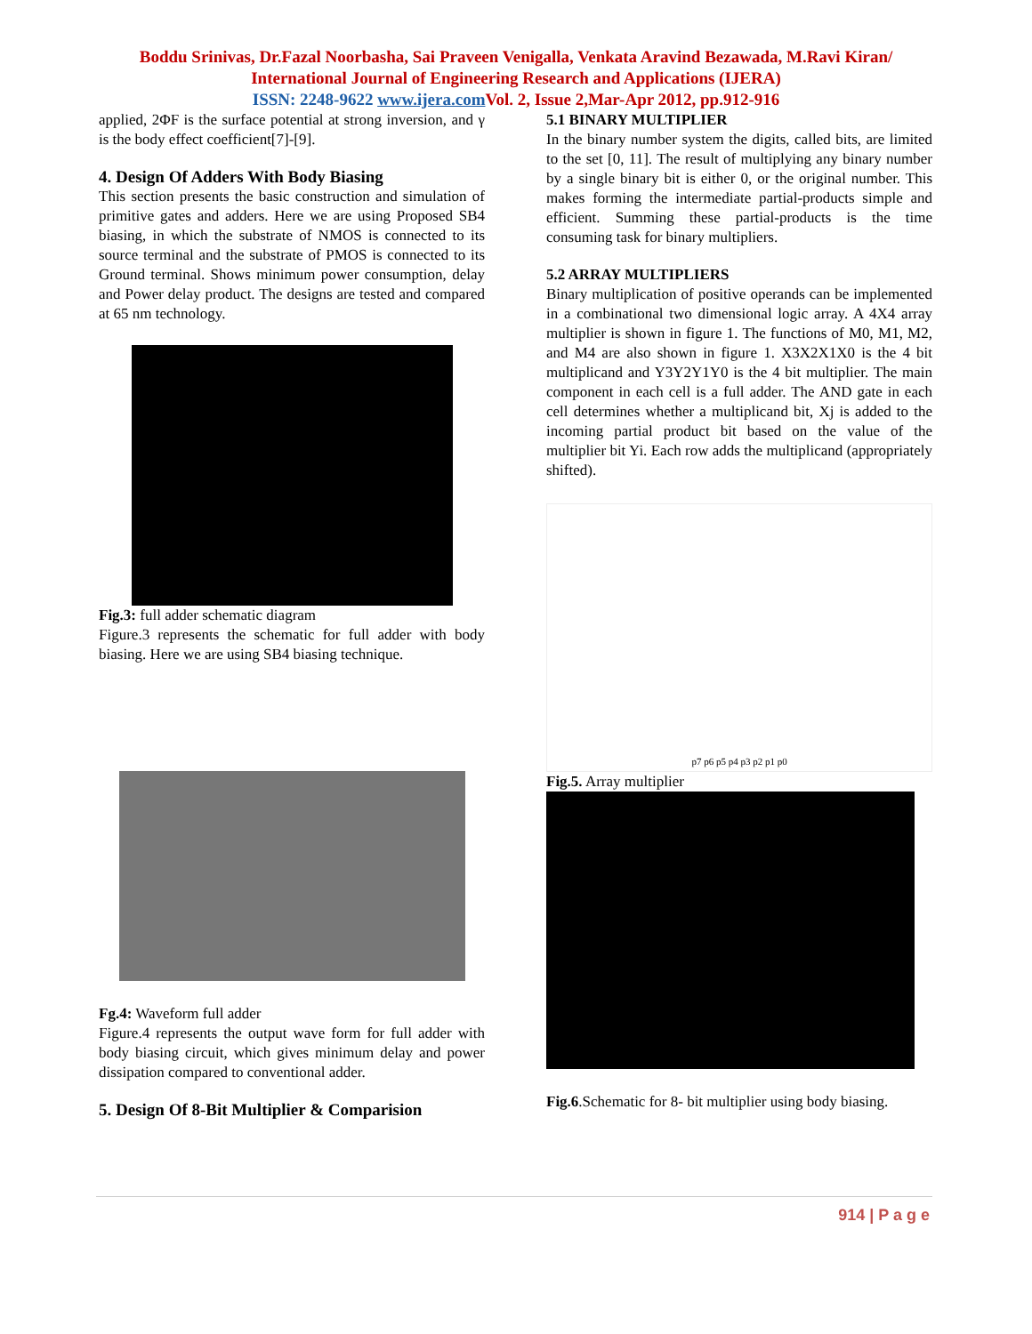Boddu Srinivas, Dr.Fazal Noorbasha, Sai Praveen Venigalla, Venkata Aravind Bezawada, M.Ravi Kiran/
International Journal of Engineering Research and Applications (IJERA)
ISSN: 2248-9622 www.ijera.com Vol. 2, Issue 2,Mar-Apr 2012, pp.912-916
applied, 2ΦF is the surface potential at strong inversion, and γ is the body effect coefficient[7]-[9].
4. Design Of Adders With Body Biasing
This section presents the basic construction and simulation of primitive gates and adders. Here we are using Proposed SB4 biasing, in which the substrate of NMOS is connected to its source terminal and the substrate of PMOS is connected to its Ground terminal. Shows minimum power consumption, delay and Power delay product. The designs are tested and compared at 65 nm technology.
Fig.3: full adder schematic diagram
Figure.3 represents the schematic for full adder with body biasing. Here we are using SB4 biasing technique.
Fg.4: Waveform full adder
Figure.4 represents the output wave form for full adder with body biasing circuit, which gives minimum delay and power dissipation compared to conventional adder.
5. Design Of 8-Bit Multiplier & Comparision
5.1 BINARY MULTIPLIER
In the binary number system the digits, called bits, are limited to the set [0, 11]. The result of multiplying any binary number by a single binary bit is either 0, or the original number. This makes forming the intermediate partial-products simple and efficient. Summing these partial-products is the time consuming task for binary multipliers.
5.2 ARRAY MULTIPLIERS
Binary multiplication of positive operands can be implemented in a combinational two dimensional logic array. A 4X4 array multiplier is shown in figure 1. The functions of M0, M1, M2, and M4 are also shown in figure 1. X3X2X1X0 is the 4 bit multiplicand and Y3Y2Y1Y0 is the 4 bit multiplier. The main component in each cell is a full adder. The AND gate in each cell determines whether a multiplicand bit, Xj is added to the incoming partial product bit based on the value of the multiplier bit Yi. Each row adds the multiplicand (appropriately shifted).
p7 p6 p5 p4 p3 p2 p1 p0
Fig.5. Array multiplier
Fig.6.Schematic for 8- bit multiplier using body biasing.
914 | P a g e